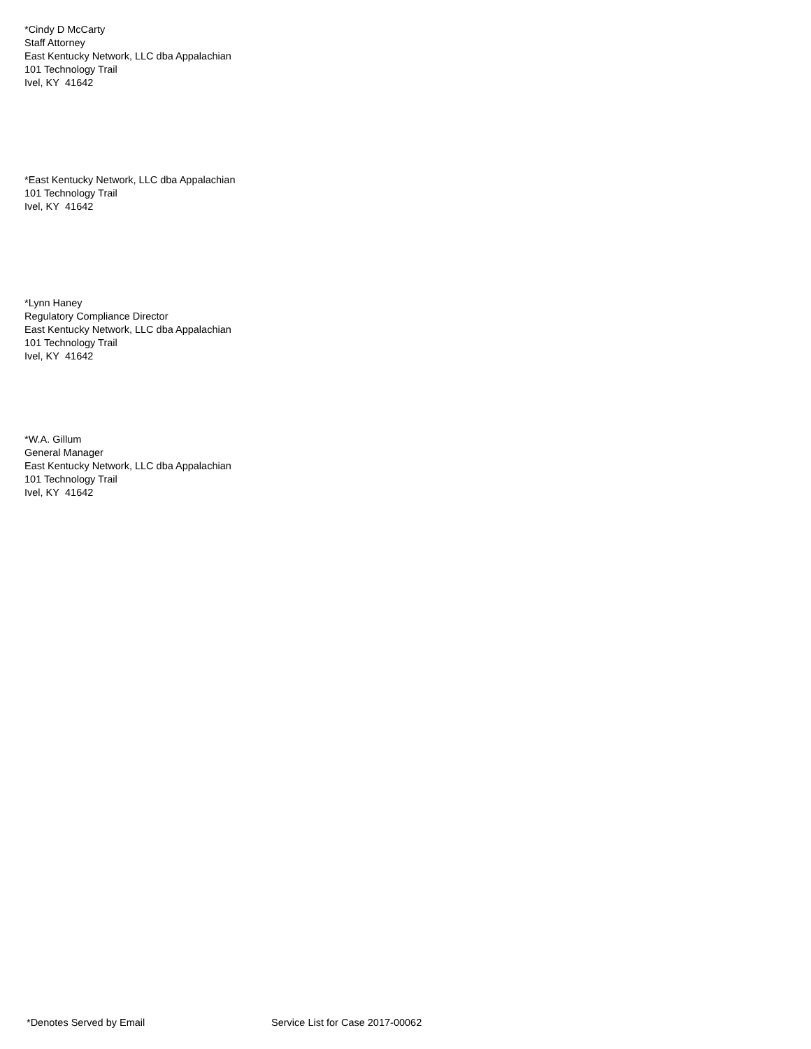*Cindy D McCarty
Staff Attorney
East Kentucky Network, LLC dba Appalachian
101 Technology Trail
Ivel, KY 41642
*East Kentucky Network, LLC dba Appalachian
101 Technology Trail
Ivel, KY 41642
*Lynn Haney
Regulatory Compliance Director
East Kentucky Network, LLC dba Appalachian
101 Technology Trail
Ivel, KY 41642
*W.A. Gillum
General Manager
East Kentucky Network, LLC dba Appalachian
101 Technology Trail
Ivel, KY 41642
*Denotes Served by Email Service List for Case 2017-00062